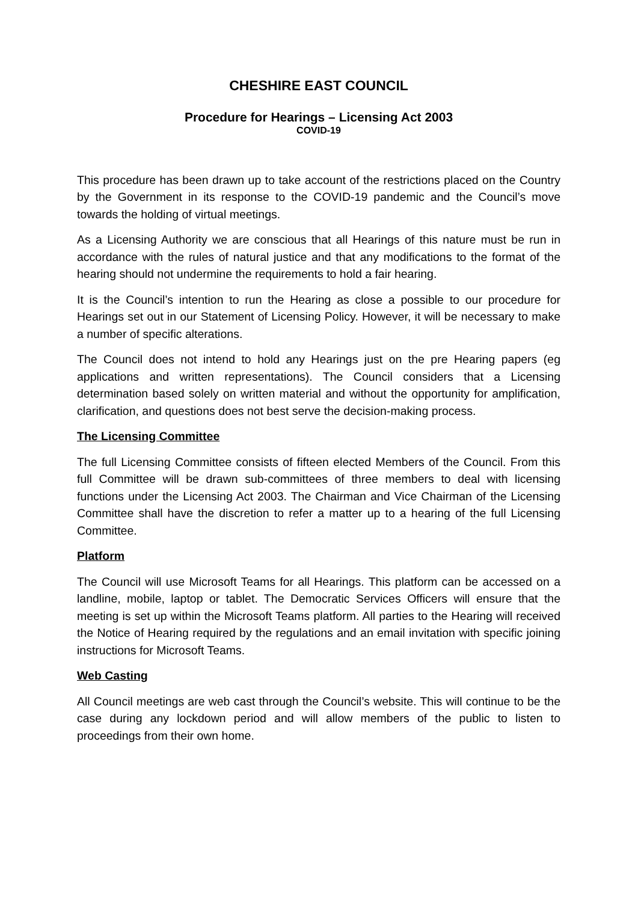CHESHIRE EAST COUNCIL
Procedure for Hearings – Licensing Act 2003
COVID-19
This procedure has been drawn up to take account of the restrictions placed on the Country by the Government in its response to the COVID-19 pandemic and the Council’s move towards the holding of virtual meetings.
As a Licensing Authority we are conscious that all Hearings of this nature must be run in accordance with the rules of natural justice and that any modifications to the format of the hearing should not undermine the requirements to hold a fair hearing.
It is the Council’s intention to run the Hearing as close a possible to our procedure for Hearings set out in our Statement of Licensing Policy. However, it will be necessary to make a number of specific alterations.
The Council does not intend to hold any Hearings just on the pre Hearing papers (eg applications and written representations). The Council considers that a Licensing determination based solely on written material and without the opportunity for amplification, clarification, and questions does not best serve the decision-making process.
The Licensing Committee
The full Licensing Committee consists of fifteen elected Members of the Council. From this full Committee will be drawn sub-committees of three members to deal with licensing functions under the Licensing Act 2003. The Chairman and Vice Chairman of the Licensing Committee shall have the discretion to refer a matter up to a hearing of the full Licensing Committee.
Platform
The Council will use Microsoft Teams for all Hearings. This platform can be accessed on a landline, mobile, laptop or tablet. The Democratic Services Officers will ensure that the meeting is set up within the Microsoft Teams platform. All parties to the Hearing will received the Notice of Hearing required by the regulations and an email invitation with specific joining instructions for Microsoft Teams.
Web Casting
All Council meetings are web cast through the Council’s website. This will continue to be the case during any lockdown period and will allow members of the public to listen to proceedings from their own home.